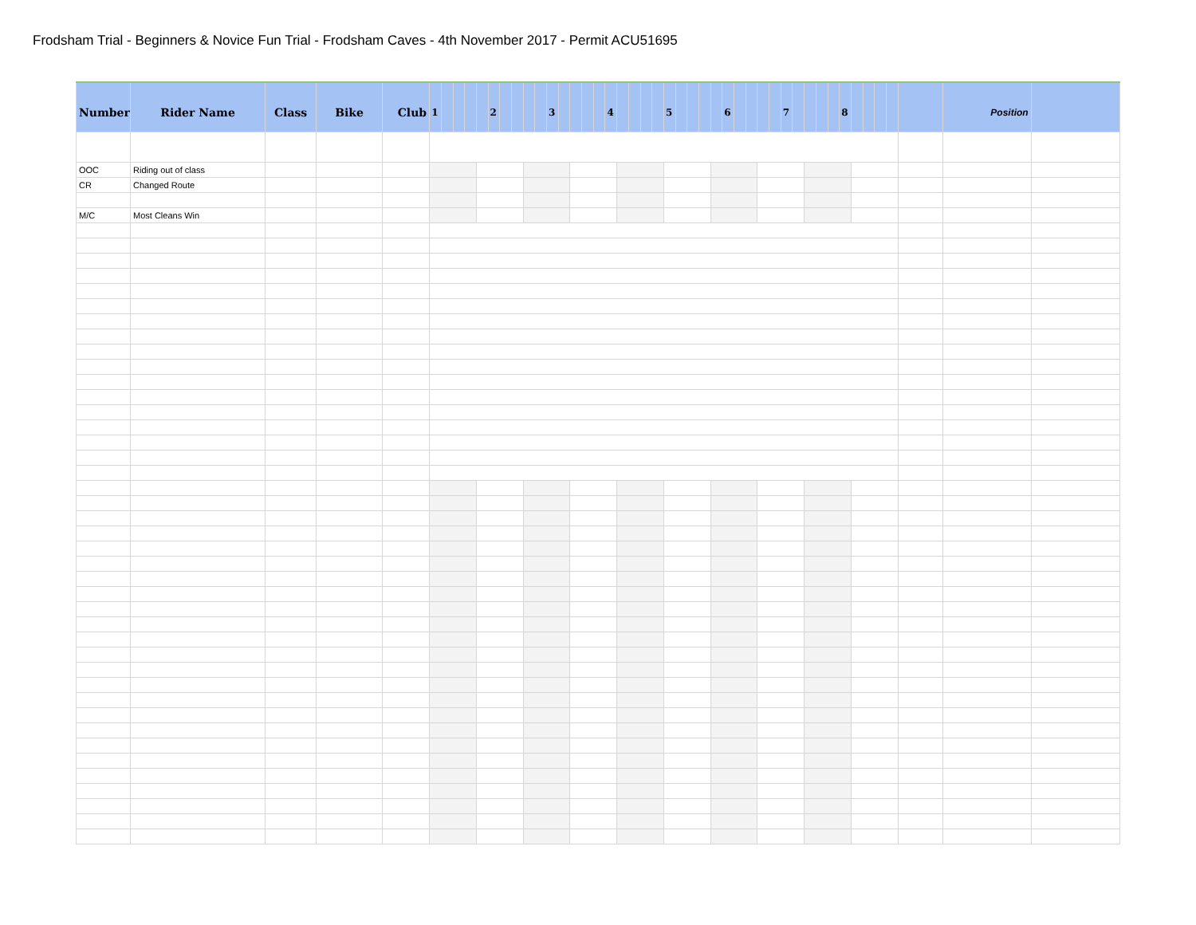Frodsham Trial - Beginners & Novice Fun Trial - Frodsham Caves - 4th November 2017 - Permit ACU51695
| Number | Rider Name | Class | Bike | Club | 1 | | | | | 2 | | | | | 3 | | | | | 4 | | | | | 5 | | | | | 6 | | | | | 7 | | | | | 8 | | | | | | Position | |
| --- | --- | --- | --- | --- | --- | --- | --- | --- | --- | --- | --- | --- | --- | --- | --- | --- | --- | --- | --- | --- | --- | --- | --- | --- | --- | --- | --- | --- | --- | --- | --- | --- | --- | --- | --- | --- | --- | --- | --- | --- | --- | --- | --- | --- | --- | --- | --- |
| OOC | Riding out of class | | | | | | | | | | | | | | | | | | | | | | | | | | | | | | | | | | | | | | | | | | | | | | |
| CR | Changed Route | | | | | | | | | | | | | | | | | | | | | | | | | | | | | | | | | | | | | | | | | | | | | | |
| M/C | Most Cleans Win | | | | | | | | | | | | | | | | | | | | | | | | | | | | | | | | | | | | | | | | | | | | | | |